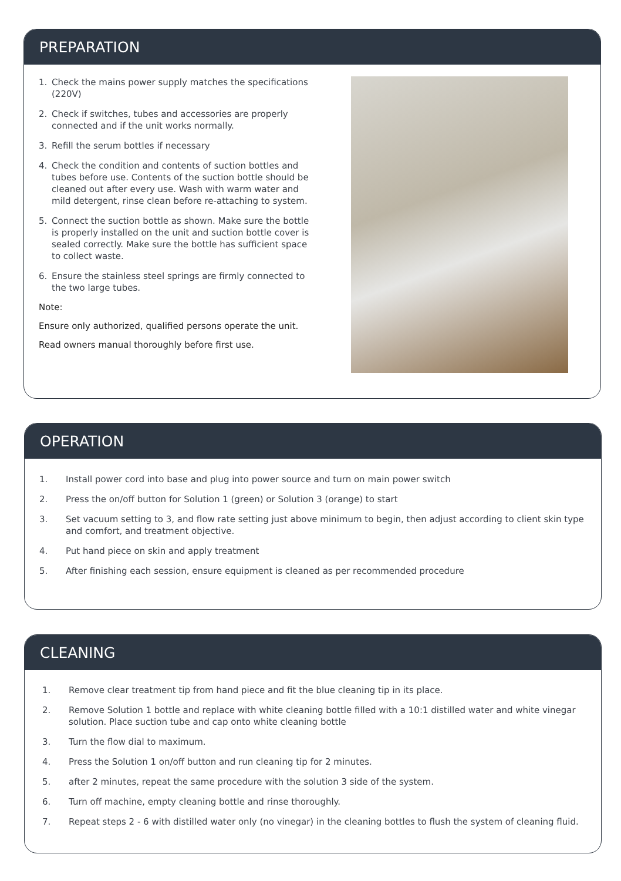PREPARATION
1. Check the mains power supply matches the specifications (220V)
2. Check if switches, tubes and accessories are properly connected and if the unit works normally.
3. Refill the serum bottles if necessary
4. Check the condition and contents of suction bottles and tubes before use. Contents of the suction bottle should be cleaned out after every use. Wash with warm water and mild detergent, rinse clean before re-attaching to system.
5. Connect the suction bottle as shown. Make sure the bottle is properly installed on the unit and suction bottle cover is sealed correctly. Make sure the bottle has sufficient space to collect waste.
6. Ensure the stainless steel springs are firmly connected to the two large tubes.
Note:
Ensure only authorized, qualified persons operate the unit.
Read owners manual thoroughly before first use.
OPERATION
1. Install power cord into base and plug into power source and turn on main power switch
2. Press the on/off button for Solution 1 (green) or Solution 3 (orange) to start
3. Set vacuum setting to 3, and flow rate setting just above minimum to begin, then adjust according to client skin type and comfort, and treatment objective.
4. Put hand piece on skin and apply treatment
5. After finishing each session, ensure equipment is cleaned as per recommended procedure
CLEANING
1. Remove clear treatment tip from hand piece and fit the blue cleaning tip in its place.
2. Remove Solution 1 bottle and replace with white cleaning bottle filled with a 10:1 distilled water and white vinegar solution. Place suction tube and cap onto white cleaning bottle
3. Turn the flow dial to maximum.
4. Press the Solution 1 on/off button and run cleaning tip for 2 minutes.
5. after 2 minutes, repeat the same procedure with the solution 3 side of the system.
6. Turn off machine, empty cleaning bottle and rinse thoroughly.
7. Repeat steps 2 - 6 with distilled water only (no vinegar) in the cleaning bottles to flush the system of cleaning fluid.